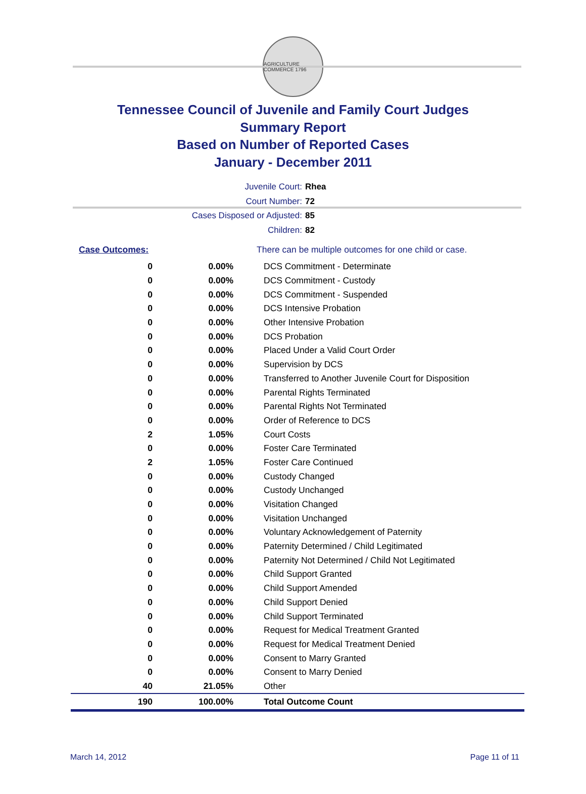AGRICULTURE COMMERCE 1796
Tennessee Council of Juvenile and Family Court Judges
Summary Report
Based on Number of Reported Cases
January - December 2011
Juvenile Court: Rhea
Court Number: 72
Cases Disposed or Adjusted: 85
Children: 82
| Case Outcomes: | | There can be multiple outcomes for one child or case. |
| 0 | 0.00% | DCS Commitment - Determinate |
| 0 | 0.00% | DCS Commitment - Custody |
| 0 | 0.00% | DCS Commitment - Suspended |
| 0 | 0.00% | DCS Intensive Probation |
| 0 | 0.00% | Other Intensive Probation |
| 0 | 0.00% | DCS Probation |
| 0 | 0.00% | Placed Under a Valid Court Order |
| 0 | 0.00% | Supervision by DCS |
| 0 | 0.00% | Transferred to Another Juvenile Court for Disposition |
| 0 | 0.00% | Parental Rights Terminated |
| 0 | 0.00% | Parental Rights Not Terminated |
| 0 | 0.00% | Order of Reference to DCS |
| 2 | 1.05% | Court Costs |
| 0 | 0.00% | Foster Care Terminated |
| 2 | 1.05% | Foster Care Continued |
| 0 | 0.00% | Custody Changed |
| 0 | 0.00% | Custody Unchanged |
| 0 | 0.00% | Visitation Changed |
| 0 | 0.00% | Visitation Unchanged |
| 0 | 0.00% | Voluntary Acknowledgement of Paternity |
| 0 | 0.00% | Paternity Determined / Child Legitimated |
| 0 | 0.00% | Paternity Not Determined / Child Not Legitimated |
| 0 | 0.00% | Child Support Granted |
| 0 | 0.00% | Child Support Amended |
| 0 | 0.00% | Child Support Denied |
| 0 | 0.00% | Child Support Terminated |
| 0 | 0.00% | Request for Medical Treatment Granted |
| 0 | 0.00% | Request for Medical Treatment Denied |
| 0 | 0.00% | Consent to Marry Granted |
| 0 | 0.00% | Consent to Marry Denied |
| 40 | 21.05% | Other |
| 190 | 100.00% | Total Outcome Count |
March 14, 2012 Page 11 of 11